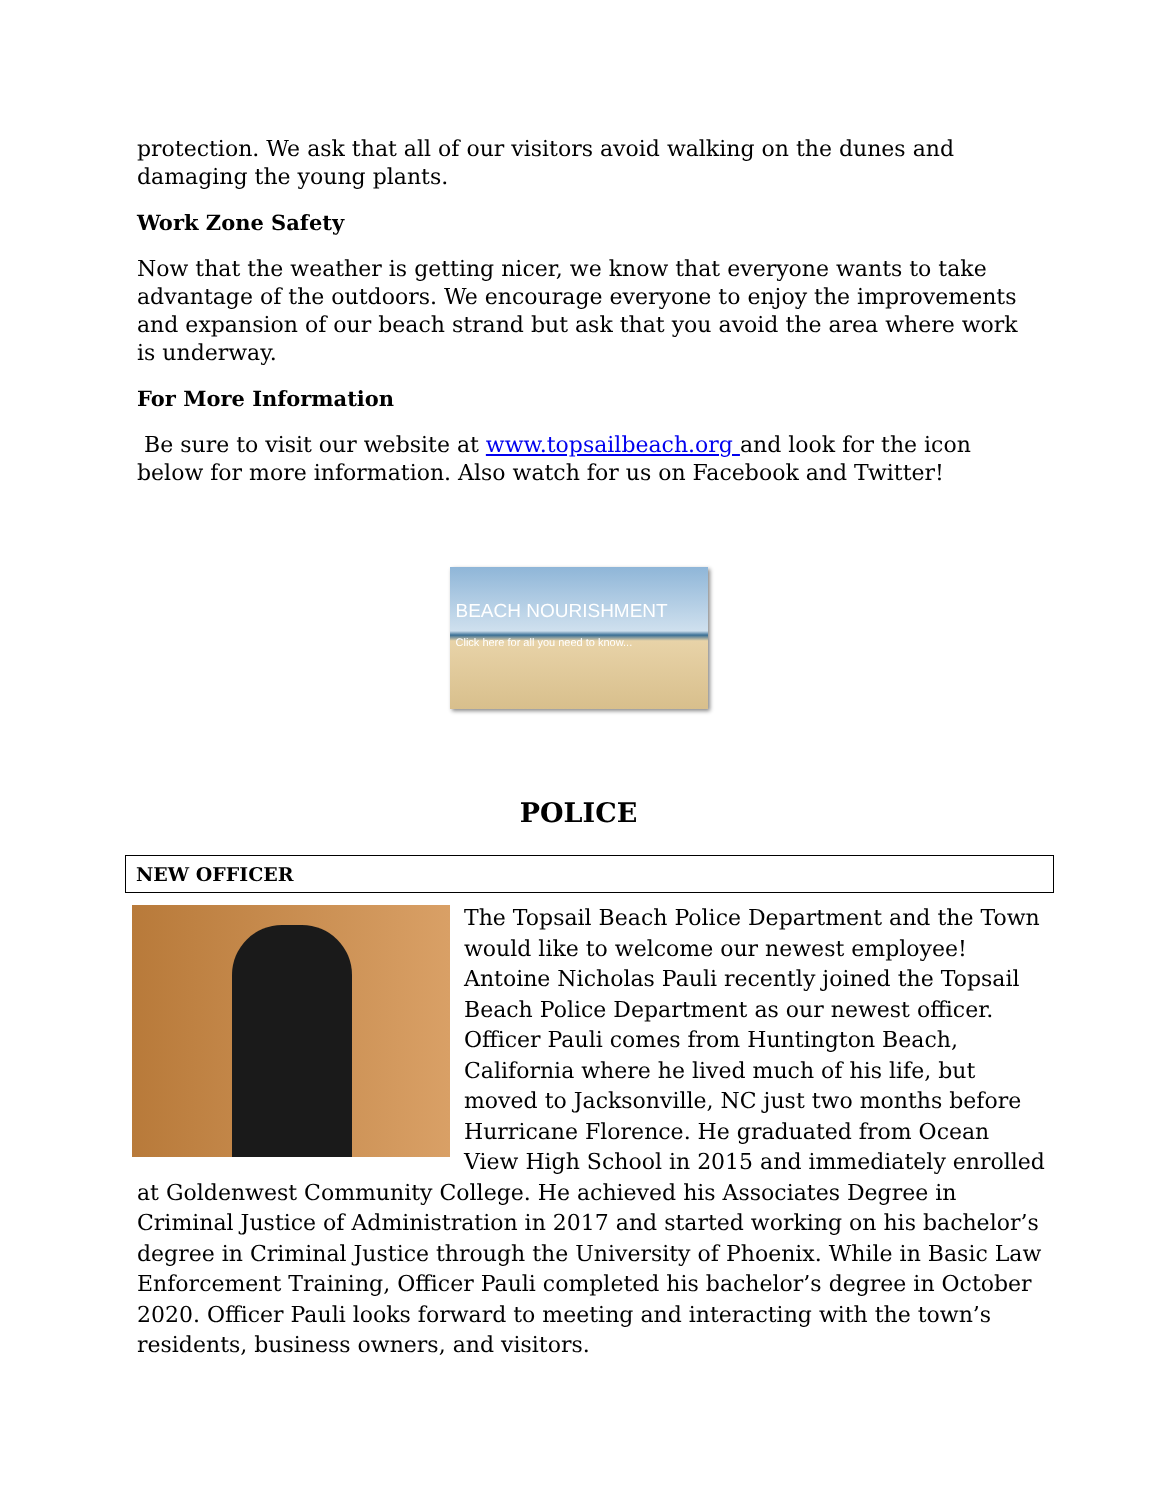protection. We ask that all of our visitors avoid walking on the dunes and damaging the young plants.
Work Zone Safety
Now that the weather is getting nicer, we know that everyone wants to take advantage of the outdoors. We encourage everyone to enjoy the improvements and expansion of our beach strand but ask that you avoid the area where work is underway.
For More Information
Be sure to visit our website at www.topsailbeach.org and look for the icon below for more information. Also watch for us on Facebook and Twitter!
BEACH NOURISHMENT
Click here for all you need to know...
POLICE
NEW OFFICER
The Topsail Beach Police Department and the Town would like to welcome our newest employee! Antoine Nicholas Pauli recently joined the Topsail Beach Police Department as our newest officer. Officer Pauli comes from Huntington Beach, California where he lived much of his life, but moved to Jacksonville, NC just two months before Hurricane Florence. He graduated from Ocean View High School in 2015 and immediately enrolled at Goldenwest Community College. He achieved his Associates Degree in Criminal Justice of Administration in 2017 and started working on his bachelor’s degree in Criminal Justice through the University of Phoenix. While in Basic Law Enforcement Training, Officer Pauli completed his bachelor’s degree in October 2020. Officer Pauli looks forward to meeting and interacting with the town’s residents, business owners, and visitors.